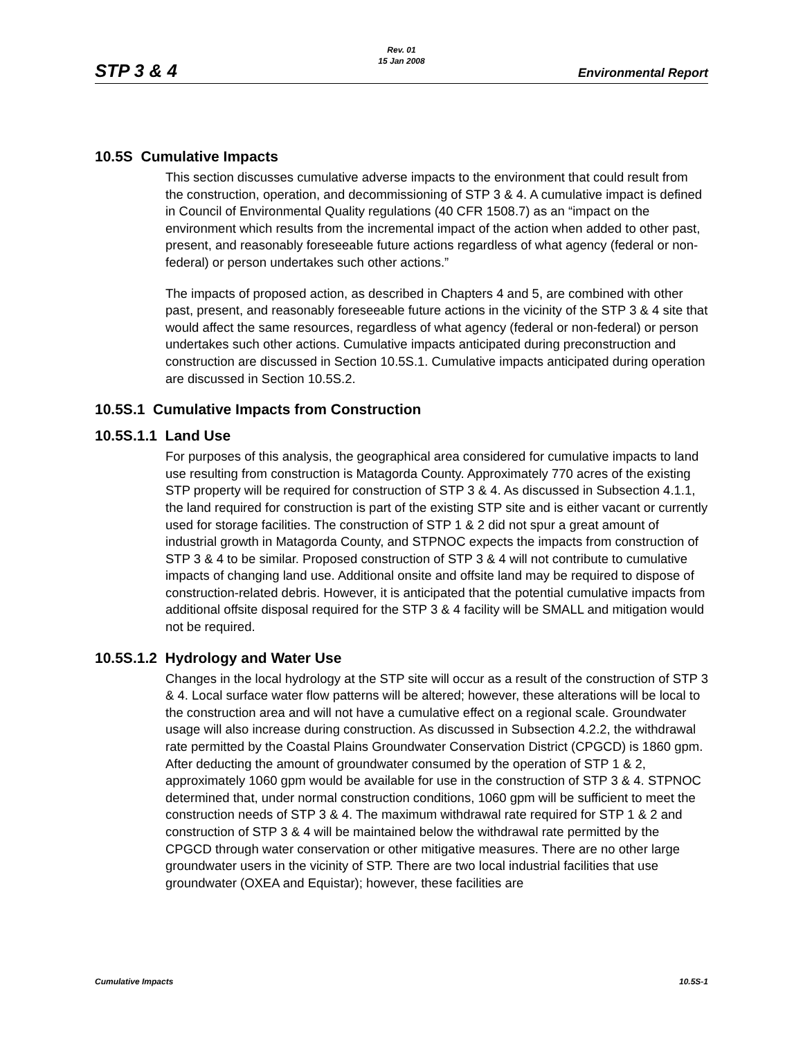Rev. 01
15 Jan 2008
STP 3 & 4 Environmental Report
10.5S Cumulative Impacts
This section discusses cumulative adverse impacts to the environment that could result from the construction, operation, and decommissioning of STP 3 & 4. A cumulative impact is defined in Council of Environmental Quality regulations (40 CFR 1508.7) as an “impact on the environment which results from the incremental impact of the action when added to other past, present, and reasonably foreseeable future actions regardless of what agency (federal or non-federal) or person undertakes such other actions.”
The impacts of proposed action, as described in Chapters 4 and 5, are combined with other past, present, and reasonably foreseeable future actions in the vicinity of the STP 3 & 4 site that would affect the same resources, regardless of what agency (federal or non-federal) or person undertakes such other actions. Cumulative impacts anticipated during preconstruction and construction are discussed in Section 10.5S.1. Cumulative impacts anticipated during operation are discussed in Section 10.5S.2.
10.5S.1 Cumulative Impacts from Construction
10.5S.1.1 Land Use
For purposes of this analysis, the geographical area considered for cumulative impacts to land use resulting from construction is Matagorda County. Approximately 770 acres of the existing STP property will be required for construction of STP 3 & 4. As discussed in Subsection 4.1.1, the land required for construction is part of the existing STP site and is either vacant or currently used for storage facilities. The construction of STP 1 & 2 did not spur a great amount of industrial growth in Matagorda County, and STPNOC expects the impacts from construction of STP 3 & 4 to be similar. Proposed construction of STP 3 & 4 will not contribute to cumulative impacts of changing land use. Additional onsite and offsite land may be required to dispose of construction-related debris. However, it is anticipated that the potential cumulative impacts from additional offsite disposal required for the STP 3 & 4 facility will be SMALL and mitigation would not be required.
10.5S.1.2 Hydrology and Water Use
Changes in the local hydrology at the STP site will occur as a result of the construction of STP 3 & 4. Local surface water flow patterns will be altered; however, these alterations will be local to the construction area and will not have a cumulative effect on a regional scale. Groundwater usage will also increase during construction. As discussed in Subsection 4.2.2, the withdrawal rate permitted by the Coastal Plains Groundwater Conservation District (CPGCD) is 1860 gpm. After deducting the amount of groundwater consumed by the operation of STP 1 & 2, approximately 1060 gpm would be available for use in the construction of STP 3 & 4. STPNOC determined that, under normal construction conditions, 1060 gpm will be sufficient to meet the construction needs of STP 3 & 4. The maximum withdrawal rate required for STP 1 & 2 and construction of STP 3 & 4 will be maintained below the withdrawal rate permitted by the CPGCD through water conservation or other mitigative measures. There are no other large groundwater users in the vicinity of STP. There are two local industrial facilities that use groundwater (OXEA and Equistar); however, these facilities are
Cumulative Impacts 10.5S-1